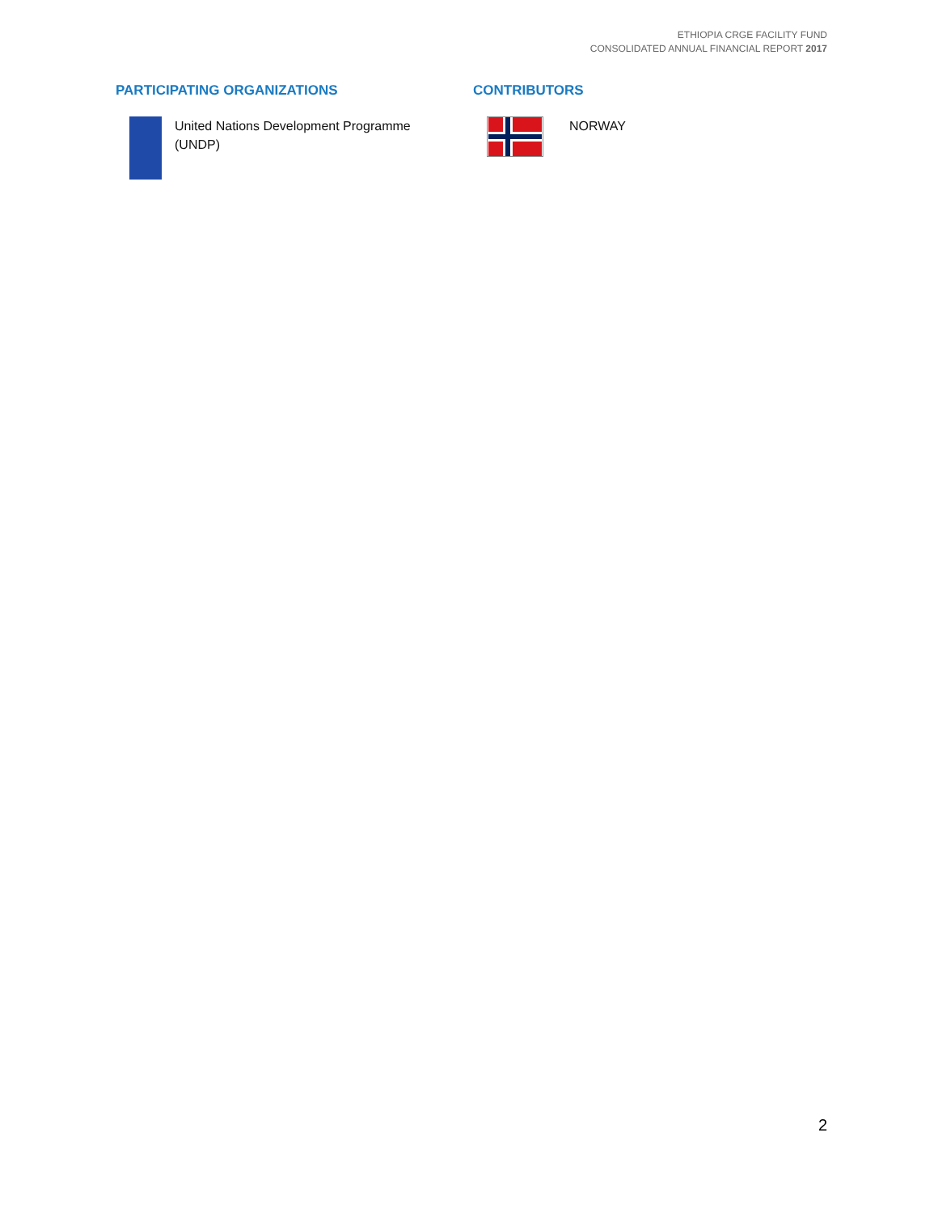ETHIOPIA CRGE FACILITY FUND
CONSOLIDATED ANNUAL FINANCIAL REPORT 2017
PARTICIPATING ORGANIZATIONS
United Nations Development Programme
(UNDP)
CONTRIBUTORS
NORWAY
2